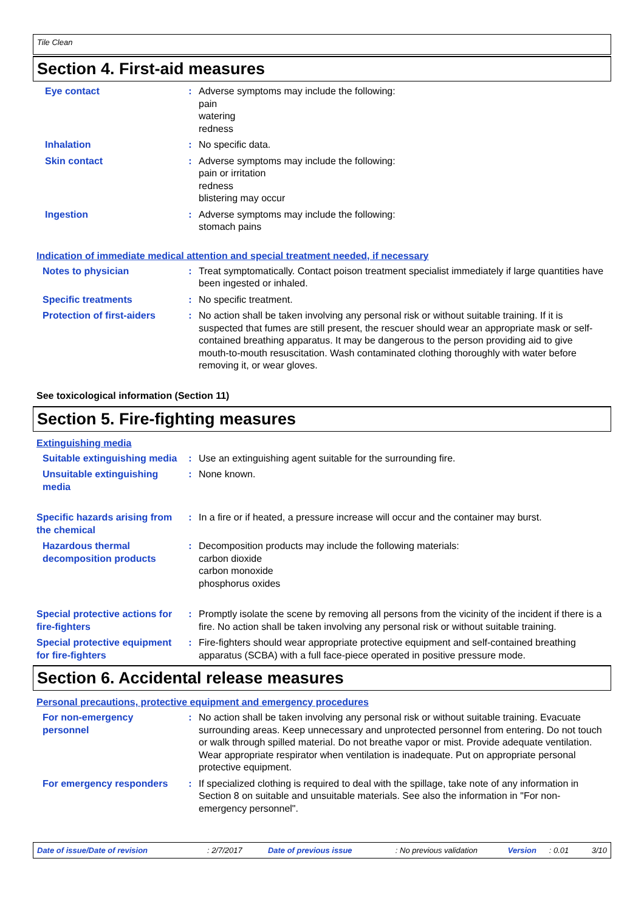Tile Clean
Section 4. First-aid measures
Eye contact : Adverse symptoms may include the following:
pain
watering
redness
Inhalation : No specific data.
Skin contact : Adverse symptoms may include the following:
pain or irritation
redness
blistering may occur
Ingestion : Adverse symptoms may include the following:
stomach pains
Indication of immediate medical attention and special treatment needed, if necessary
Notes to physician : Treat symptomatically. Contact poison treatment specialist immediately if large quantities have been ingested or inhaled.
Specific treatments : No specific treatment.
Protection of first-aiders
: No action shall be taken involving any personal risk or without suitable training. If it is suspected that fumes are still present, the rescuer should wear an appropriate mask or self-contained breathing apparatus. It may be dangerous to the person providing aid to give mouth-to-mouth resuscitation. Wash contaminated clothing thoroughly with water before removing it, or wear gloves.
See toxicological information (Section 11)
Section 5. Fire-fighting measures
Extinguishing media
Suitable extinguishing media
: Use an extinguishing agent suitable for the surrounding fire.
Unsuitable extinguishing media
: None known.
Specific hazards arising from the chemical
: In a fire or if heated, a pressure increase will occur and the container may burst.
Hazardous thermal decomposition products
: Decomposition products may include the following materials:
carbon dioxide
carbon monoxide
phosphorus oxides
Special protective actions for fire-fighters
: Promptly isolate the scene by removing all persons from the vicinity of the incident if there is a fire. No action shall be taken involving any personal risk or without suitable training.
Special protective equipment for fire-fighters
: Fire-fighters should wear appropriate protective equipment and self-contained breathing apparatus (SCBA) with a full face-piece operated in positive pressure mode.
Section 6. Accidental release measures
Personal precautions, protective equipment and emergency procedures
For non-emergency personnel
: No action shall be taken involving any personal risk or without suitable training. Evacuate surrounding areas. Keep unnecessary and unprotected personnel from entering. Do not touch or walk through spilled material. Do not breathe vapor or mist. Provide adequate ventilation. Wear appropriate respirator when ventilation is inadequate. Put on appropriate personal protective equipment.
For emergency responders : If specialized clothing is required to deal with the spillage, take note of any information in Section 8 on suitable and unsuitable materials. See also the information in "For non-emergency personnel".
Date of issue/Date of revision: 2/7/2017 Date of previous issue: No previous validation Version: 0.01 3/10